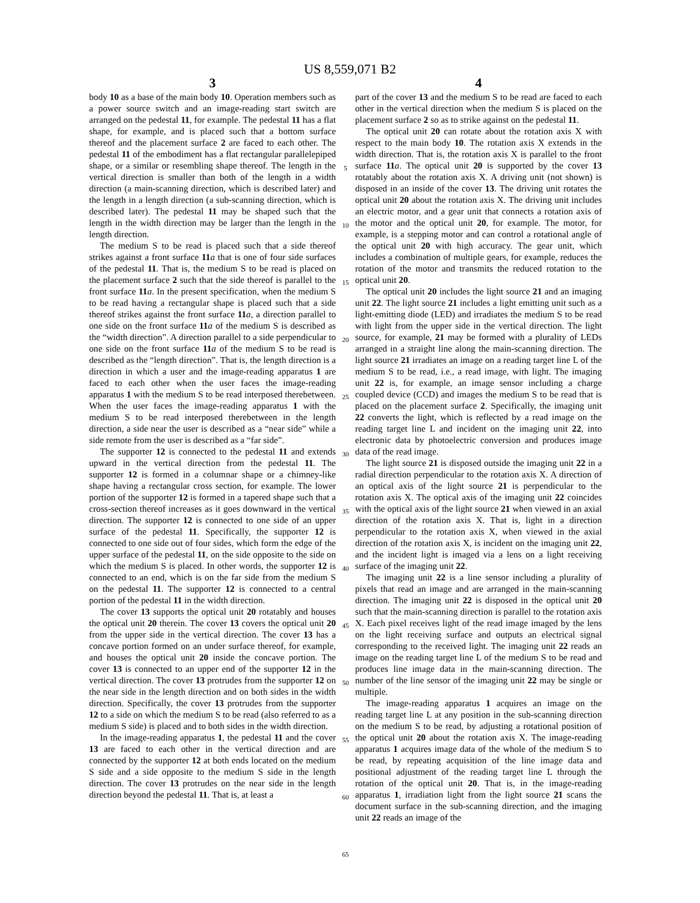US 8,559,071 B2
3
body 10 as a base of the main body 10. Operation members such as a power source switch and an image-reading start switch are arranged on the pedestal 11, for example. The pedestal 11 has a flat shape, for example, and is placed such that a bottom surface thereof and the placement surface 2 are faced to each other. The pedestal 11 of the embodiment has a flat rectangular parallelepiped shape, or a similar or resembling shape thereof. The length in the vertical direction is smaller than both of the length in a width direction (a main-scanning direction, which is described later) and the length in a length direction (a sub-scanning direction, which is described later). The pedestal 11 may be shaped such that the length in the width direction may be larger than the length in the length direction.
The medium S to be read is placed such that a side thereof strikes against a front surface 11 a that is one of four side surfaces of the pedestal 11. That is, the medium S to be read is placed on the placement surface 2 such that the side thereof is parallel to the front surface 11 a. In the present specification, when the medium S to be read having a rectangular shape is placed such that a side thereof strikes against the front surface 11 a, a direction parallel to one side on the front surface 11 a of the medium S is described as the “width direction”. A direction parallel to a side perpendicular to one side on the front surface 11 a of the medium S to be read is described as the “length direction”. That is, the length direction is a direction in which a user and the image-reading apparatus 1 are faced to each other when the user faces the image-reading apparatus 1 with the medium S to be read interposed therebetween. When the user faces the image-reading apparatus 1 with the medium S to be read interposed therebetween in the length direction, a side near the user is described as a “near side” while a side remote from the user is described as a “far side”.
The supporter 12 is connected to the pedestal 11 and extends upward in the vertical direction from the pedestal 11. The supporter 12 is formed in a columnar shape or a chimney-like shape having a rectangular cross section, for example. The lower portion of the supporter 12 is formed in a tapered shape such that a cross-section thereof increases as it goes downward in the vertical direction. The supporter 12 is connected to one side of an upper surface of the pedestal 11. Specifically, the supporter 12 is connected to one side out of four sides, which form the edge of the upper surface of the pedestal 11, on the side opposite to the side on which the medium S is placed. In other words, the supporter 12 is connected to an end, which is on the far side from the medium S on the pedestal 11. The supporter 12 is connected to a central portion of the pedestal 11 in the width direction.
The cover 13 supports the optical unit 20 rotatably and houses the optical unit 20 therein. The cover 13 covers the optical unit 20 from the upper side in the vertical direction. The cover 13 has a concave portion formed on an under surface thereof, for example, and houses the optical unit 20 inside the concave portion. The cover 13 is connected to an upper end of the supporter 12 in the vertical direction. The cover 13 protrudes from the supporter 12 on the near side in the length direction and on both sides in the width direction. Specifically, the cover 13 protrudes from the supporter 12 to a side on which the medium S to be read (also referred to as a medium S side) is placed and to both sides in the width direction.
In the image-reading apparatus 1, the pedestal 11 and the cover 13 are faced to each other in the vertical direction and are connected by the supporter 12 at both ends located on the medium S side and a side opposite to the medium S side in the length direction. The cover 13 protrudes on the near side in the length direction beyond the pedestal 11. That is, at least a
5
10
15
20
25
30
35
40
45
50
55
60
65
4
part of the cover 13 and the medium S to be read are faced to each other in the vertical direction when the medium S is placed on the placement surface 2 so as to strike against on the pedestal 11.
The optical unit 20 can rotate about the rotation axis X with respect to the main body 10. The rotation axis X extends in the width direction. That is, the rotation axis X is parallel to the front surface 11 a. The optical unit 20 is supported by the cover 13 rotatably about the rotation axis X. A driving unit (not shown) is disposed in an inside of the cover 13. The driving unit rotates the optical unit 20 about the rotation axis X. The driving unit includes an electric motor, and a gear unit that connects a rotation axis of the motor and the optical unit 20, for example. The motor, for example, is a stepping motor and can control a rotational angle of the optical unit 20 with high accuracy. The gear unit, which includes a combination of multiple gears, for example, reduces the rotation of the motor and transmits the reduced rotation to the optical unit 20.
The optical unit 20 includes the light source 21 and an imaging unit 22. The light source 21 includes a light emitting unit such as a light-emitting diode (LED) and irradiates the medium S to be read with light from the upper side in the vertical direction. The light source, for example, 21 may be formed with a plurality of LEDs arranged in a straight line along the main-scanning direction. The light source 21 irradiates an image on a reading target line L of the medium S to be read, i.e., a read image, with light. The imaging unit 22 is, for example, an image sensor including a charge coupled device (CCD) and images the medium S to be read that is placed on the placement surface 2. Specifically, the imaging unit 22 converts the light, which is reflected by a read image on the reading target line L and incident on the imaging unit 22, into electronic data by photoelectric conversion and produces image data of the read image.
The light source 21 is disposed outside the imaging unit 22 in a radial direction perpendicular to the rotation axis X. A direction of an optical axis of the light source 21 is perpendicular to the rotation axis X. The optical axis of the imaging unit 22 coincides with the optical axis of the light source 21 when viewed in an axial direction of the rotation axis X. That is, light in a direction perpendicular to the rotation axis X, when viewed in the axial direction of the rotation axis X, is incident on the imaging unit 22, and the incident light is imaged via a lens on a light receiving surface of the imaging unit 22.
The imaging unit 22 is a line sensor including a plurality of pixels that read an image and are arranged in the main-scanning direction. The imaging unit 22 is disposed in the optical unit 20 such that the main-scanning direction is parallel to the rotation axis X. Each pixel receives light of the read image imaged by the lens on the light receiving surface and outputs an electrical signal corresponding to the received light. The imaging unit 22 reads an image on the reading target line L of the medium S to be read and produces line image data in the main-scanning direction. The number of the line sensor of the imaging unit 22 may be single or multiple.
The image-reading apparatus 1 acquires an image on the reading target line L at any position in the sub-scanning direction on the medium S to be read, by adjusting a rotational position of the optical unit 20 about the rotation axis X. The image-reading apparatus 1 acquires image data of the whole of the medium S to be read, by repeating acquisition of the line image data and positional adjustment of the reading target line L through the rotation of the optical unit 20. That is, in the image-reading apparatus 1, irradiation light from the light source 21 scans the document surface in the sub-scanning direction, and the imaging unit 22 reads an image of the